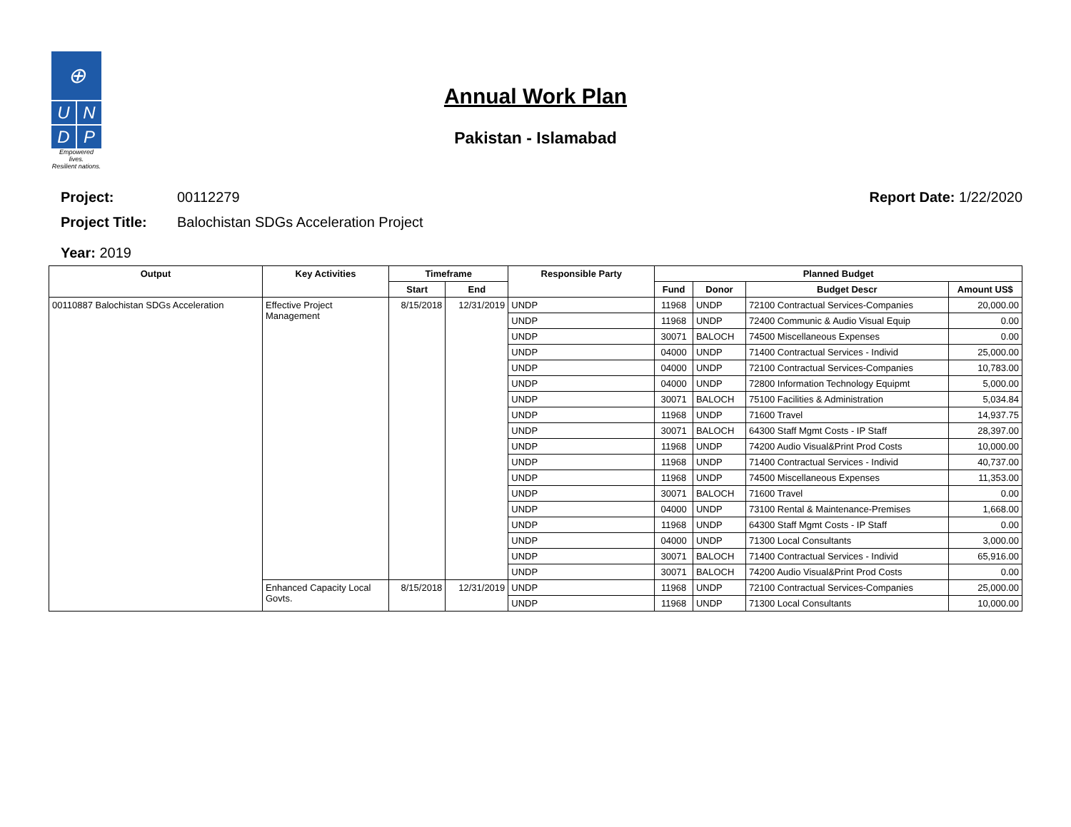⊕
U
N
D
P
Empowered lives.
Resilient nations.
Annual Work Plan
Pakistan - Islamabad
Project: 00112279 Report Date: 1/22/2020
Project Title: Balochistan SDGs Acceleration Project
Year: 2019
| Output | Key Activities | Timeframe | | Responsible Party | Planned Budget | | | |
| --- | --- | --- | --- | --- | --- | --- | --- | --- |
| | | Start | End | | Fund | Donor | Budget Descr | Amount US$ |
| 00110887 Balochistan SDGs Acceleration | Effective Project Management | 8/15/2018 | 12/31/2019 | UNDP | 11968 | UNDP | 72100 Contractual Services-Companies | 20,000.00 |
| | | | | UNDP | 11968 | UNDP | 72400 Communic & Audio Visual Equip | 0.00 |
| | | | | UNDP | 30071 | BALOCH | 74500 Miscellaneous Expenses | 0.00 |
| | | | | UNDP | 04000 | UNDP | 71400 Contractual Services - Individ | 25,000.00 |
| | | | | UNDP | 04000 | UNDP | 72100 Contractual Services-Companies | 10,783.00 |
| | | | | UNDP | 04000 | UNDP | 72800 Information Technology Equipmt | 5,000.00 |
| | | | | UNDP | 30071 | BALOCH | 75100 Facilities & Administration | 5,034.84 |
| | | | | UNDP | 11968 | UNDP | 71600 Travel | 14,937.75 |
| | | | | UNDP | 30071 | BALOCH | 64300 Staff Mgmt Costs - IP Staff | 28,397.00 |
| | | | | UNDP | 11968 | UNDP | 74200 Audio Visual&Print Prod Costs | 10,000.00 |
| | | | | UNDP | 11968 | UNDP | 71400 Contractual Services - Individ | 40,737.00 |
| | | | | UNDP | 11968 | UNDP | 74500 Miscellaneous Expenses | 11,353.00 |
| | | | | UNDP | 30071 | BALOCH | 71600 Travel | 0.00 |
| | | | | UNDP | 04000 | UNDP | 73100 Rental & Maintenance-Premises | 1,668.00 |
| | | | | UNDP | 11968 | UNDP | 64300 Staff Mgmt Costs - IP Staff | 0.00 |
| | | | | UNDP | 04000 | UNDP | 71300 Local Consultants | 3,000.00 |
| | | | | UNDP | 30071 | BALOCH | 71400 Contractual Services - Individ | 65,916.00 |
| | | | | UNDP | 30071 | BALOCH | 74200 Audio Visual&Print Prod Costs | 0.00 |
| | Enhanced Capacity Local Govts. | 8/15/2018 | 12/31/2019 | UNDP | 11968 | UNDP | 72100 Contractual Services-Companies | 25,000.00 |
| | | | | UNDP | 11968 | UNDP | 71300 Local Consultants | 10,000.00 |